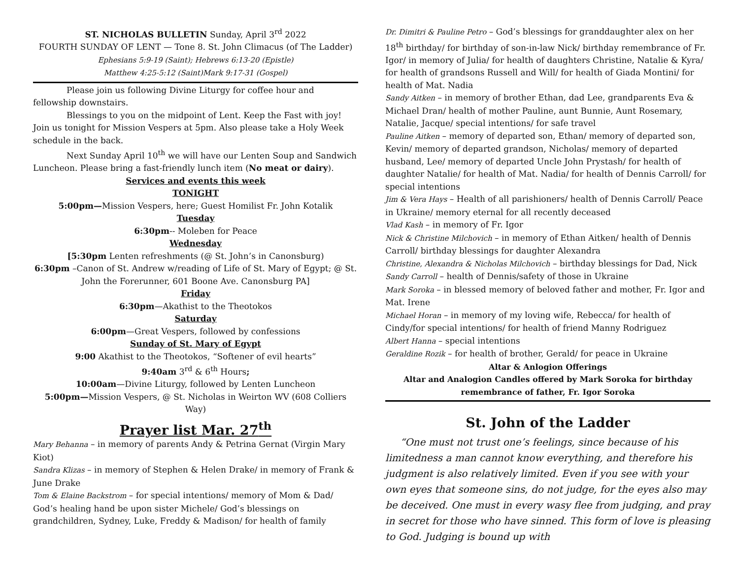ST. NICHOLAS BULLETIN Sunday, April 3<sup>rd</sup> 2022
FOURTH SUNDAY OF LENT — Tone 8. St. John Climacus (of The Ladder)
Ephesians 5:9-19 (Saint); Hebrews 6:13-20 (Epistle)
Matthew 4:25-5:12 (Saint)Mark 9:17-31 (Gospel)
Please join us following Divine Liturgy for coffee hour and fellowship downstairs.
Blessings to you on the midpoint of Lent. Keep the Fast with joy! Join us tonight for Mission Vespers at 5pm. Also please take a Holy Week schedule in the back.
Next Sunday April 10<sup>th</sup> we will have our Lenten Soup and Sandwich Luncheon. Please bring a fast-friendly lunch item (No meat or dairy).
Services and events this week
TONIGHT
5:00pm—Mission Vespers, here; Guest Homilist Fr. John Kotalik
Tuesday
6:30pm-- Moleben for Peace
Wednesday
[5:30pm Lenten refreshments (@ St. John’s in Canonsburg)
6:30pm –Canon of St. Andrew w/reading of Life of St. Mary of Egypt; @ St. John the Forerunner, 601 Boone Ave. Canonsburg PA]
Friday
6:30pm—Akathist to the Theotokos
Saturday
6:00pm—Great Vespers, followed by confessions
Sunday of St. Mary of Egypt
9:00 Akathist to the Theotokos, “Softener of evil hearts”
9:40am 3<sup>rd</sup> & 6<sup>th</sup> Hours;
10:00am—Divine Liturgy, followed by Lenten Luncheon
5:00pm—Mission Vespers, @ St. Nicholas in Weirton WV (608 Colliers Way)
Prayer list Mar. 27<sup>th</sup>
Mary Behanna – in memory of parents Andy & Petrina Gernat (Virgin Mary Kiot)
Sandra Klizas – in memory of Stephen & Helen Drake/ in memory of Frank & June Drake
Tom & Elaine Backstrom – for special intentions/ memory of Mom & Dad/ God’s healing hand be upon sister Michele/ God’s blessings on grandchildren, Sydney, Luke, Freddy & Madison/ for health of family
Dr. Dimitri & Pauline Petro – God’s blessings for granddaughter alex on her 18<sup>th</sup> birthday/ for birthday of son-in-law Nick/ birthday remembrance of Fr. Igor/ in memory of Julia/ for health of daughters Christine, Natalie & Kyra/ for health of grandsons Russell and Will/ for health of Giada Montini/ for health of Mat. Nadia
Sandy Aitken – in memory of brother Ethan, dad Lee, grandparents Eva & Michael Dran/ health of mother Pauline, aunt Bunnie, Aunt Rosemary, Natalie, Jacque/ special intentions/ for safe travel
Pauline Aitken – memory of departed son, Ethan/ memory of departed son, Kevin/ memory of departed grandson, Nicholas/ memory of departed husband, Lee/ memory of departed Uncle John Prystash/ for health of daughter Natalie/ for health of Mat. Nadia/ for health of Dennis Carroll/ for special intentions
Jim & Vera Hays – Health of all parishioners/ health of Dennis Carroll/ Peace in Ukraine/ memory eternal for all recently deceased
Vlad Kash – in memory of Fr. Igor
Nick & Christine Milchovich – in memory of Ethan Aitken/ health of Dennis Carroll/ birthday blessings for daughter Alexandra
Christine, Alexandra & Nicholas Milchovich – birthday blessings for Dad, Nick
Sandy Carroll – health of Dennis/safety of those in Ukraine
Mark Soroka – in blessed memory of beloved father and mother, Fr. Igor and Mat. Irene
Michael Horan – in memory of my loving wife, Rebecca/ for health of Cindy/for special intentions/ for health of friend Manny Rodriguez
Albert Hanna – special intentions
Geraldine Rozik – for health of brother, Gerald/ for peace in Ukraine
Altar & Anlogion Offerings
Altar and Analogion Candles offered by Mark Soroka for birthday remembrance of father, Fr. Igor Soroka
St. John of the Ladder
“One must not trust one’s feelings, since because of his limitedness a man cannot know everything, and therefore his judgment is also relatively limited. Even if you see with your own eyes that someone sins, do not judge, for the eyes also may be deceived. One must in every wasy flee from judging, and pray in secret for those who have sinned. This form of love is pleasing to God. Judging is bound up with